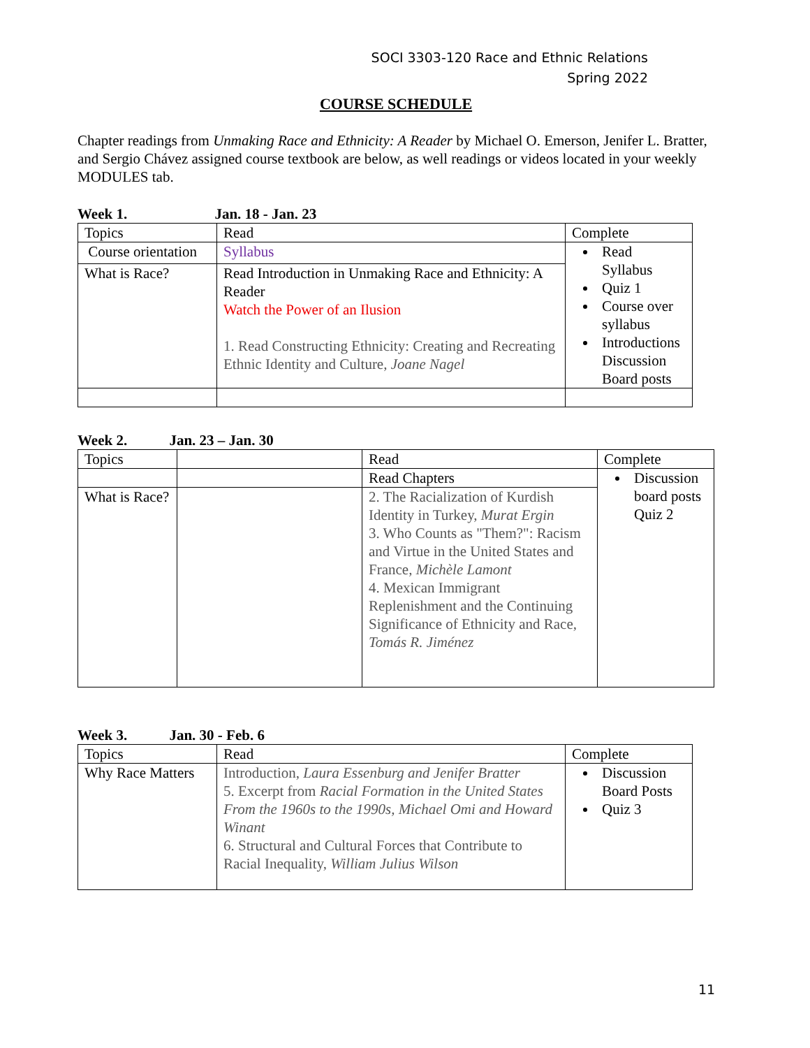SOCI 3303-120 Race and Ethnic Relations
Spring 2022
COURSE SCHEDULE
Chapter readings from Unmaking Race and Ethnicity: A Reader by Michael O. Emerson, Jenifer L. Bratter, and Sergio Chávez assigned course textbook are below, as well readings or videos located in your weekly MODULES tab.
Week 1. Jan. 18 - Jan. 23
| Topics | Read | Complete |
| Course orientation | Syllabus | Read Syllabus Quiz 1 Course over syllabus Introductions Discussion Board posts |
| What is Race? | Read Introduction in Unmaking Race and Ethnicity: A Reader Watch the Power of an Ilusion 1. Read Constructing Ethnicity: Creating and Recreating Ethnic Identity and Culture, Joane Nagel | |
Week 2. Jan. 23 – Jan. 30
| Topics | | Read | Complete |
| | | Read Chapters | Discussion board posts Quiz 2 |
| What is Race? | | 2. The Racialization of Kurdish Identity in Turkey, Murat Ergin 3. Who Counts as "Them?": Racism and Virtue in the United States and France, Michèle Lamont 4. Mexican Immigrant Replenishment and the Continuing Significance of Ethnicity and Race, Tomás R. Jiménez | |
Week 3. Jan. 30 - Feb. 6
| Topics | Read | Complete |
| Why Race Matters | Introduction, Laura Essenburg and Jenifer Bratter 5. Excerpt from Racial Formation in the United States From the 1960s to the 1990s, Michael Omi and Howard Winant 6. Structural and Cultural Forces that Contribute to Racial Inequality, William Julius Wilson | Discussion Board Posts Quiz 3 |
11